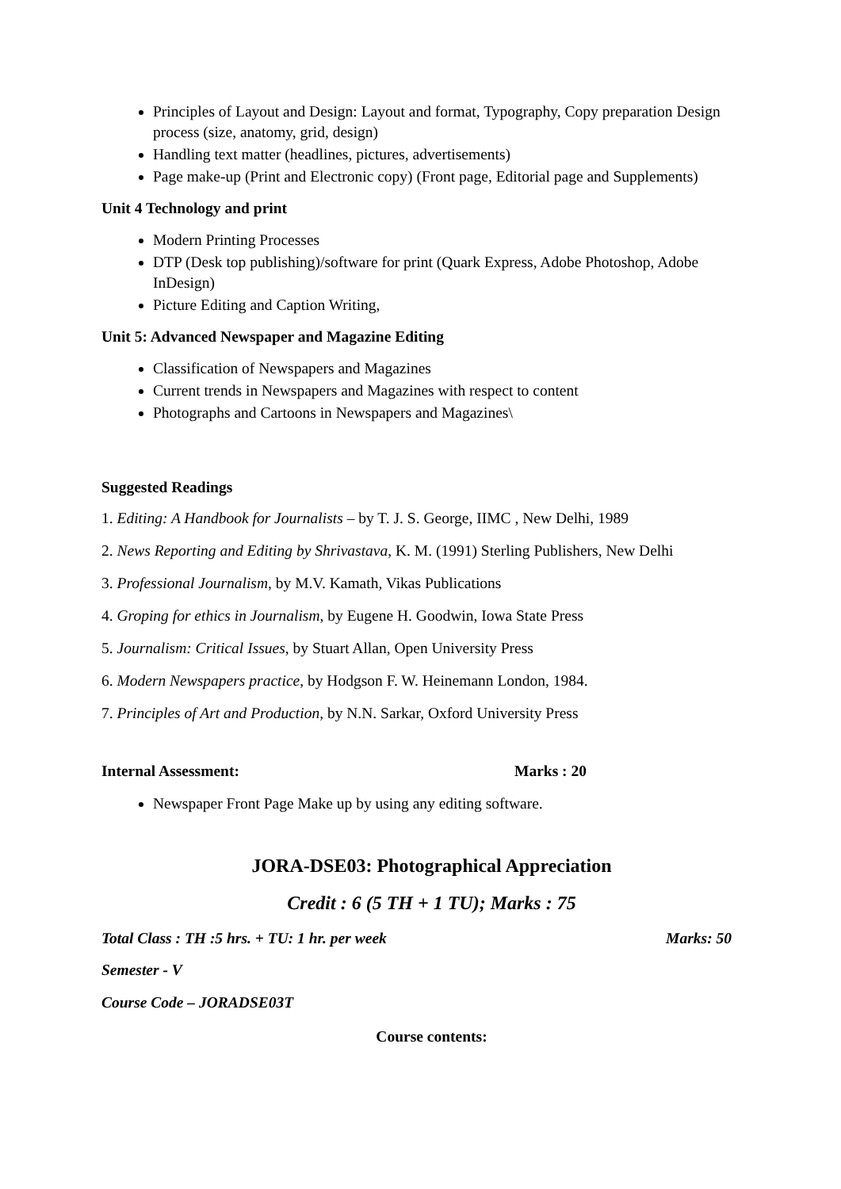Principles of Layout and Design: Layout and format, Typography, Copy preparation Design process (size, anatomy, grid, design)
Handling text matter (headlines, pictures, advertisements)
Page make-up (Print and Electronic copy) (Front page, Editorial page and Supplements)
Unit 4 Technology and print
Modern Printing Processes
DTP (Desk top publishing)/software for print (Quark Express, Adobe Photoshop, Adobe InDesign)
Picture Editing and Caption Writing,
Unit 5: Advanced Newspaper and Magazine Editing
Classification of Newspapers and Magazines
Current trends in Newspapers and Magazines with respect to content
Photographs and Cartoons in Newspapers and Magazines\
Suggested Readings
1. Editing: A Handbook for Journalists – by T. J. S. George, IIMC , New Delhi, 1989
2. News Reporting and Editing by Shrivastava, K. M. (1991) Sterling Publishers, New Delhi
3. Professional Journalism, by M.V. Kamath, Vikas Publications
4. Groping for ethics in Journalism, by Eugene H. Goodwin, Iowa State Press
5. Journalism: Critical Issues, by Stuart Allan, Open University Press
6. Modern Newspapers practice, by Hodgson F. W. Heinemann London, 1984.
7. Principles of Art and Production, by N.N. Sarkar, Oxford University Press
Internal Assessment: Marks : 20
Newspaper Front Page Make up by using any editing software.
JORA-DSE03: Photographical Appreciation
Credit : 6 (5 TH + 1 TU); Marks : 75
Total Class : TH :5 hrs. + TU: 1 hr. per week Marks: 50
Semester - V
Course Code – JORADSE03T
Course contents: